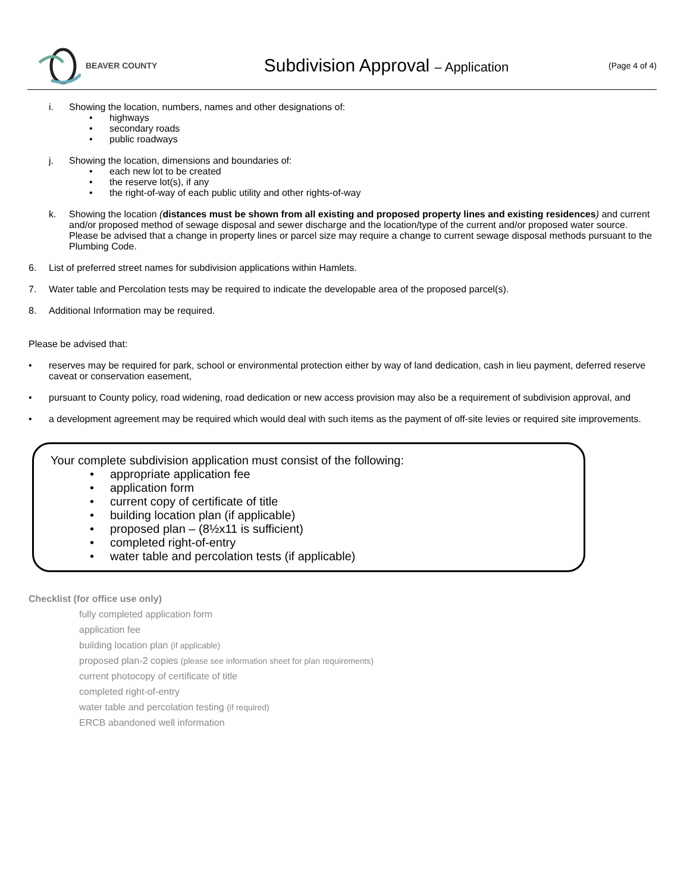BEAVER COUNTY
Subdivision Approval – Application
(Page 4 of 4)
i. Showing the location, numbers, names and other designations of:
• highways
• secondary roads
• public roadways
j. Showing the location, dimensions and boundaries of:
• each new lot to be created
• the reserve lot(s), if any
• the right-of-way of each public utility and other rights-of-way
k. Showing the location (distances must be shown from all existing and proposed property lines and existing residences) and current and/or proposed method of sewage disposal and sewer discharge and the location/type of the current and/or proposed water source. Please be advised that a change in property lines or parcel size may require a change to current sewage disposal methods pursuant to the Plumbing Code.
6. List of preferred street names for subdivision applications within Hamlets.
7. Water table and Percolation tests may be required to indicate the developable area of the proposed parcel(s).
8. Additional Information may be required.
Please be advised that:
• reserves may be required for park, school or environmental protection either by way of land dedication, cash in lieu payment, deferred reserve caveat or conservation easement,
• pursuant to County policy, road widening, road dedication or new access provision may also be a requirement of subdivision approval, and
• a development agreement may be required which would deal with such items as the payment of off-site levies or required site improvements.
Your complete subdivision application must consist of the following:
• appropriate application fee
• application form
• current copy of certificate of title
• building location plan (if applicable)
• proposed plan – (8½x11 is sufficient)
• completed right-of-entry
• water table and percolation tests (if applicable)
Checklist (for office use only)
fully completed application form
application fee
building location plan (if applicable)
proposed plan-2 copies (please see information sheet for plan requirements)
current photocopy of certificate of title
completed right-of-entry
water table and percolation testing (if required)
ERCB abandoned well information